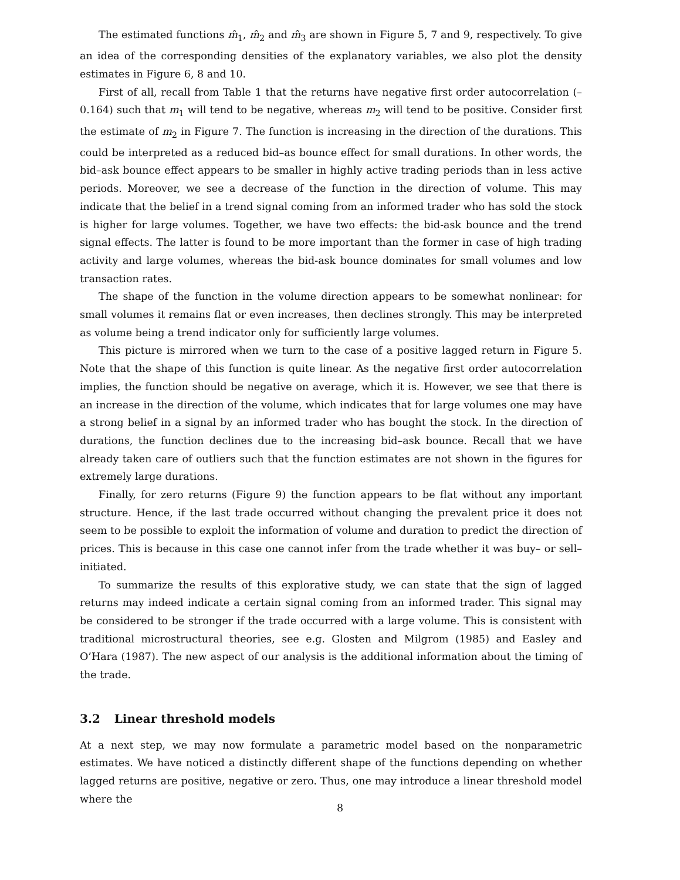The estimated functions m̂<sub>1</sub>, m̂<sub>2</sub> and m̂<sub>3</sub> are shown in Figure 5, 7 and 9, respectively. To give an idea of the corresponding densities of the explanatory variables, we also plot the density estimates in Figure 6, 8 and 10.
First of all, recall from Table 1 that the returns have negative first order autocorrelation (–0.164) such that m<sub>1</sub> will tend to be negative, whereas m<sub>2</sub> will tend to be positive. Consider first the estimate of m<sub>2</sub> in Figure 7. The function is increasing in the direction of the durations. This could be interpreted as a reduced bid–as bounce effect for small durations. In other words, the bid–ask bounce effect appears to be smaller in highly active trading periods than in less active periods. Moreover, we see a decrease of the function in the direction of volume. This may indicate that the belief in a trend signal coming from an informed trader who has sold the stock is higher for large volumes. Together, we have two effects: the bid-ask bounce and the trend signal effects. The latter is found to be more important than the former in case of high trading activity and large volumes, whereas the bid-ask bounce dominates for small volumes and low transaction rates.
The shape of the function in the volume direction appears to be somewhat nonlinear: for small volumes it remains flat or even increases, then declines strongly. This may be interpreted as volume being a trend indicator only for sufficiently large volumes.
This picture is mirrored when we turn to the case of a positive lagged return in Figure 5. Note that the shape of this function is quite linear. As the negative first order autocorrelation implies, the function should be negative on average, which it is. However, we see that there is an increase in the direction of the volume, which indicates that for large volumes one may have a strong belief in a signal by an informed trader who has bought the stock. In the direction of durations, the function declines due to the increasing bid–ask bounce. Recall that we have already taken care of outliers such that the function estimates are not shown in the figures for extremely large durations.
Finally, for zero returns (Figure 9) the function appears to be flat without any important structure. Hence, if the last trade occurred without changing the prevalent price it does not seem to be possible to exploit the information of volume and duration to predict the direction of prices. This is because in this case one cannot infer from the trade whether it was buy– or sell–initiated.
To summarize the results of this explorative study, we can state that the sign of lagged returns may indeed indicate a certain signal coming from an informed trader. This signal may be considered to be stronger if the trade occurred with a large volume. This is consistent with traditional microstructural theories, see e.g. Glosten and Milgrom (1985) and Easley and O’Hara (1987). The new aspect of our analysis is the additional information about the timing of the trade.
3.2 Linear threshold models
At a next step, we may now formulate a parametric model based on the nonparametric estimates. We have noticed a distinctly different shape of the functions depending on whether lagged returns are positive, negative or zero. Thus, one may introduce a linear threshold model where the
8